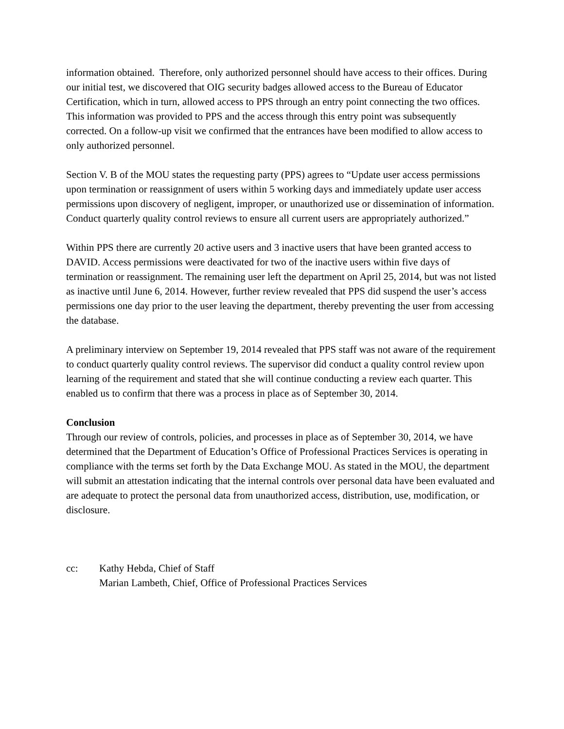information obtained. Therefore, only authorized personnel should have access to their offices. During our initial test, we discovered that OIG security badges allowed access to the Bureau of Educator Certification, which in turn, allowed access to PPS through an entry point connecting the two offices. This information was provided to PPS and the access through this entry point was subsequently corrected. On a follow-up visit we confirmed that the entrances have been modified to allow access to only authorized personnel.
Section V. B of the MOU states the requesting party (PPS) agrees to “Update user access permissions upon termination or reassignment of users within 5 working days and immediately update user access permissions upon discovery of negligent, improper, or unauthorized use or dissemination of information. Conduct quarterly quality control reviews to ensure all current users are appropriately authorized.”
Within PPS there are currently 20 active users and 3 inactive users that have been granted access to DAVID. Access permissions were deactivated for two of the inactive users within five days of termination or reassignment. The remaining user left the department on April 25, 2014, but was not listed as inactive until June 6, 2014. However, further review revealed that PPS did suspend the user’s access permissions one day prior to the user leaving the department, thereby preventing the user from accessing the database.
A preliminary interview on September 19, 2014 revealed that PPS staff was not aware of the requirement to conduct quarterly quality control reviews. The supervisor did conduct a quality control review upon learning of the requirement and stated that she will continue conducting a review each quarter. This enabled us to confirm that there was a process in place as of September 30, 2014.
Conclusion
Through our review of controls, policies, and processes in place as of September 30, 2014, we have determined that the Department of Education’s Office of Professional Practices Services is operating in compliance with the terms set forth by the Data Exchange MOU. As stated in the MOU, the department will submit an attestation indicating that the internal controls over personal data have been evaluated and are adequate to protect the personal data from unauthorized access, distribution, use, modification, or disclosure.
cc: Kathy Hebda, Chief of Staff
Marian Lambeth, Chief, Office of Professional Practices Services